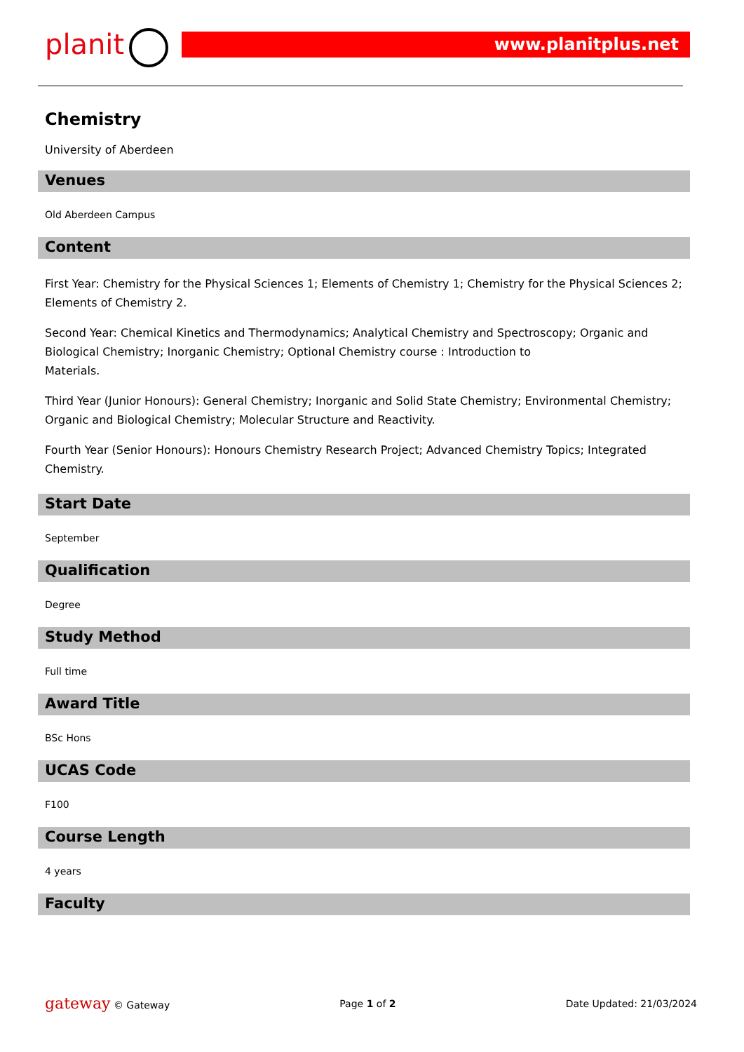planit www.planitplus.net
Chemistry
University of Aberdeen
Venues
Old Aberdeen Campus
Content
First Year: Chemistry for the Physical Sciences 1; Elements of Chemistry 1; Chemistry for the Physical Sciences 2; Elements of Chemistry 2.
Second Year: Chemical Kinetics and Thermodynamics; Analytical Chemistry and Spectroscopy; Organic and Biological Chemistry; Inorganic Chemistry; Optional Chemistry course : Introduction to
Materials.
Third Year (Junior Honours): General Chemistry; Inorganic and Solid State Chemistry; Environmental Chemistry; Organic and Biological Chemistry; Molecular Structure and Reactivity.
Fourth Year (Senior Honours): Honours Chemistry Research Project; Advanced Chemistry Topics; Integrated Chemistry.
Start Date
September
Qualification
Degree
Study Method
Full time
Award Title
BSc Hons
UCAS Code
F100
Course Length
4 years
Faculty
gateway © Gateway Page 1 of 2 Date Updated: 21/03/2024